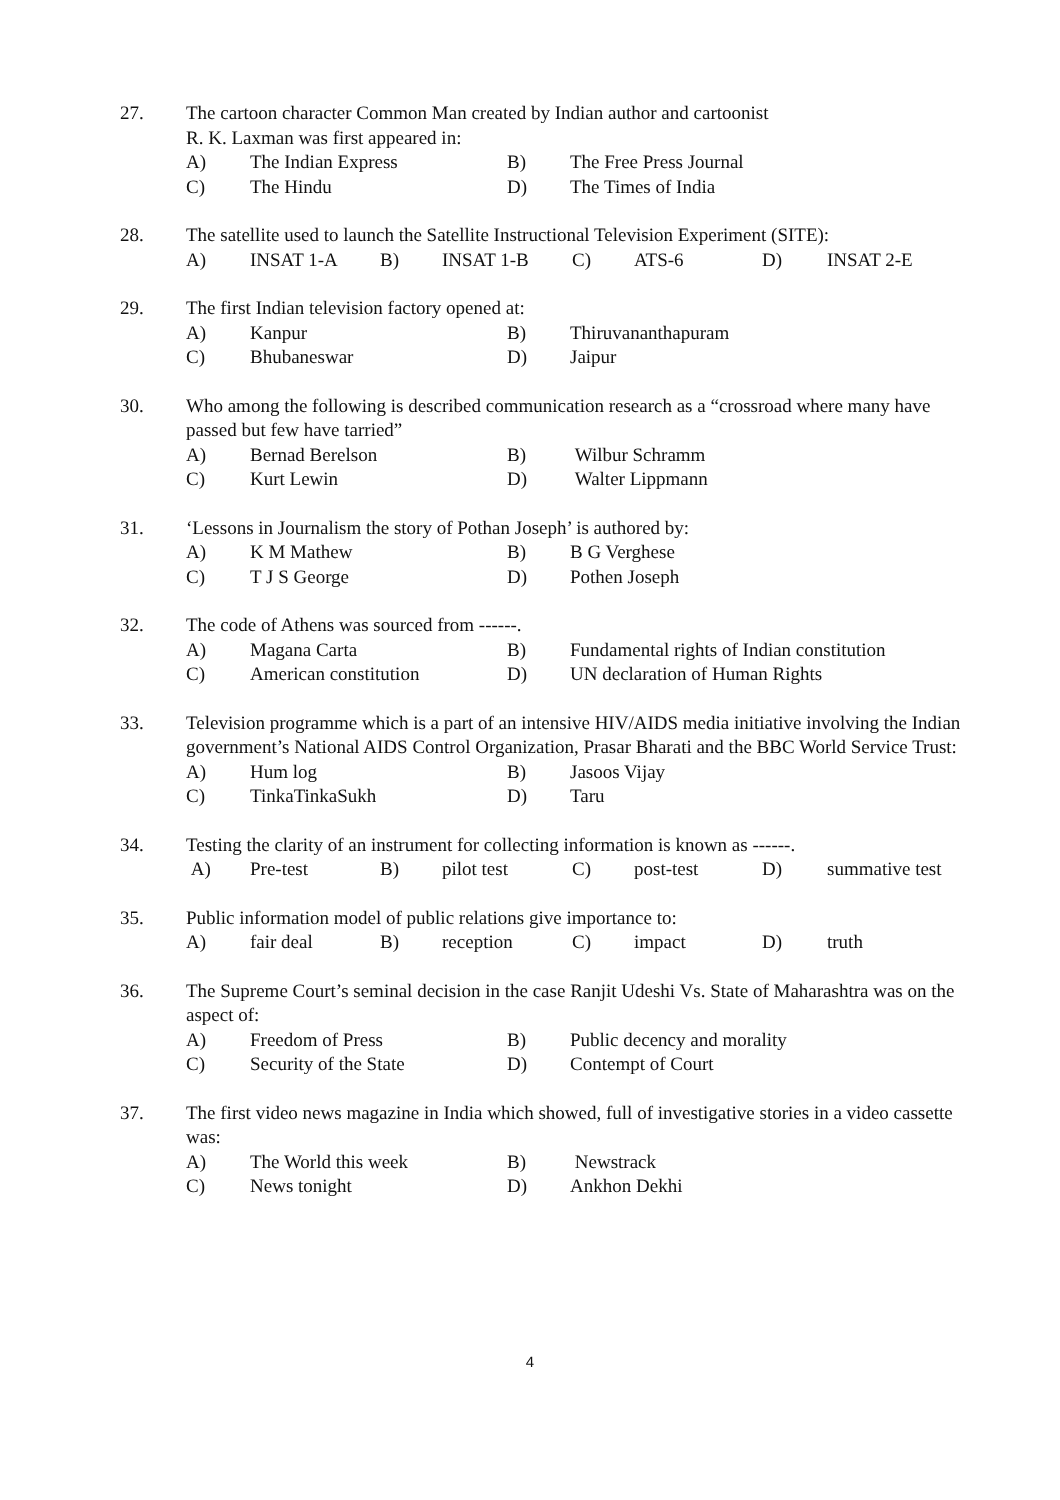27. The cartoon character Common Man created by Indian author and cartoonist
R. K. Laxman was first appeared in:
A) The Indian Express B) The Free Press Journal
C) The Hindu D) The Times of India
28. The satellite used to launch the Satellite Instructional Television Experiment (SITE):
A) INSAT 1-A B) INSAT 1-B C) ATS-6 D) INSAT 2-E
29. The first Indian television factory opened at:
A) Kanpur B) Thiruvananthapuram
C) Bhubaneswar D) Jaipur
30. Who among the following is described communication research as a “crossroad where many have passed but few have tarried”
A) Bernad Berelson B) Wilbur Schramm
C) Kurt Lewin D) Walter Lippmann
31. ‘Lessons in Journalism the story of Pothan Joseph’ is authored by:
A) K M Mathew B) B G Verghese
C) T J S George D) Pothen Joseph
32. The code of Athens was sourced from ------.
A) Magana Carta B) Fundamental rights of Indian constitution
C) American constitution D) UN declaration of Human Rights
33. Television programme which is a part of an intensive HIV/AIDS media initiative involving the Indian government’s National AIDS Control Organization, Prasar Bharati and the BBC World Service Trust:
A) Hum log B) Jasoos Vijay
C) TinkaTinkaSukh D) Taru
34. Testing the clarity of an instrument for collecting information is known as ------.
A) Pre-test B) pilot test C) post-test D) summative test
35. Public information model of public relations give importance to:
A) fair deal B) reception C) impact D) truth
36. The Supreme Court’s seminal decision in the case Ranjit Udeshi Vs. State of Maharashtra was on the aspect of:
A) Freedom of Press B) Public decency and morality
C) Security of the State D) Contempt of Court
37. The first video news magazine in India which showed, full of investigative stories in a video cassette was:
A) The World this week B) Newstrack
C) News tonight D) Ankhon Dekhi
4